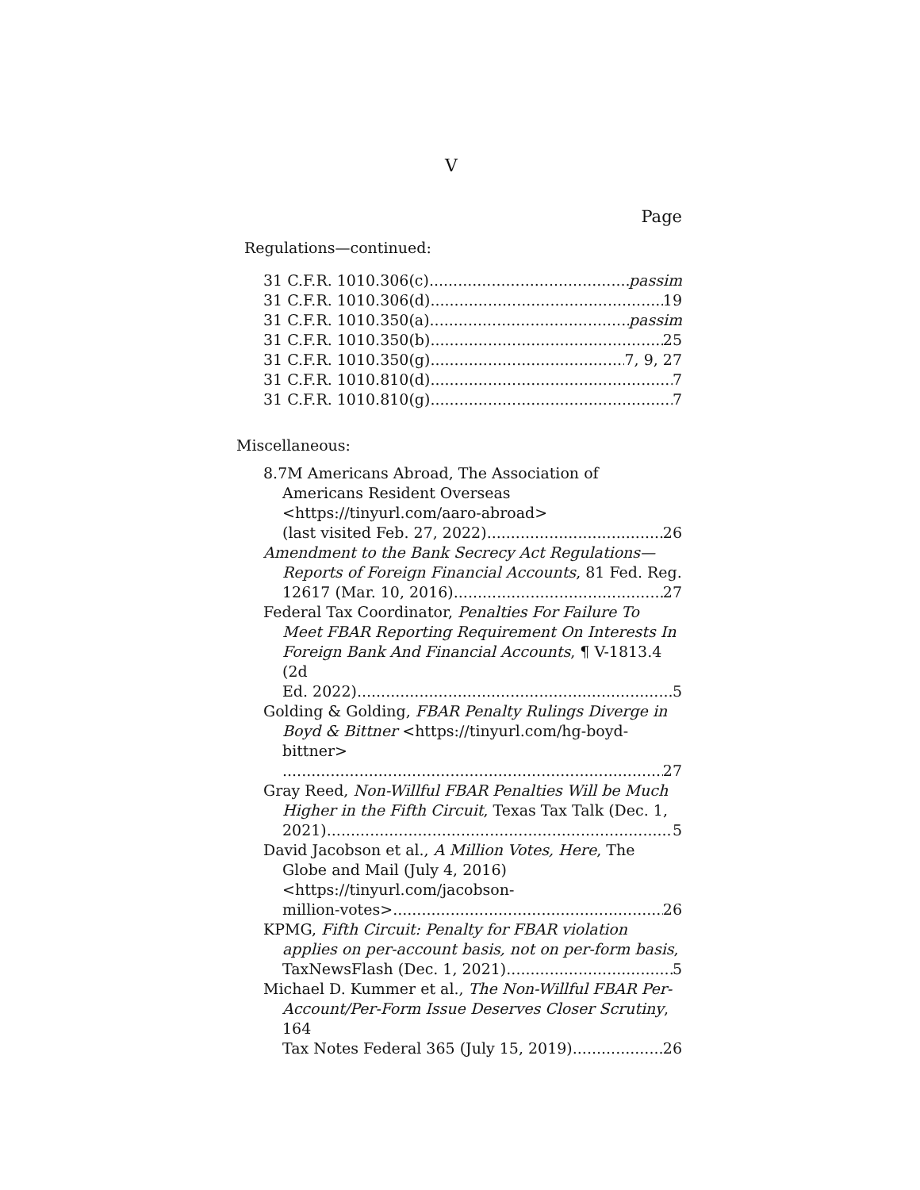V
Page
Regulations—continued:
31 C.F.R. 1010.306(c) passim
31 C.F.R. 1010.306(d) 19
31 C.F.R. 1010.350(a) passim
31 C.F.R. 1010.350(b) 25
31 C.F.R. 1010.350(g) 7, 9, 27
31 C.F.R. 1010.810(d) 7
31 C.F.R. 1010.810(g) 7
Miscellaneous:
8.7M Americans Abroad, The Association of Americans Resident Overseas <https://tinyurl.com/aaro-abroad>
(last visited Feb. 27, 2022) 26
Amendment to the Bank Secrecy Act Regulations—Reports of Foreign Financial Accounts, 81 Fed. Reg.
12617 (Mar. 10, 2016) 27
Federal Tax Coordinator, Penalties For Failure To Meet FBAR Reporting Requirement On Interests In Foreign Bank And Financial Accounts, ¶ V-1813.4 (2d
Ed. 2022) 5
Golding & Golding, FBAR Penalty Rulings Diverge in Boyd & Bittner <https://tinyurl.com/hg-boyd-bittner>
27
Gray Reed, Non-Willful FBAR Penalties Will be Much Higher in the Fifth Circuit, Texas Tax Talk (Dec. 1,
2021) 5
David Jacobson et al., A Million Votes, Here, The Globe and Mail (July 4, 2016) <https://tinyurl.com/jacobson-
million-votes> 26
KPMG, Fifth Circuit: Penalty for FBAR violation applies on per-account basis, not on per-form basis,
TaxNewsFlash (Dec. 1, 2021) 5
Michael D. Kummer et al., The Non-Willful FBAR Per-Account/Per-Form Issue Deserves Closer Scrutiny, 164
Tax Notes Federal 365 (July 15, 2019) 26